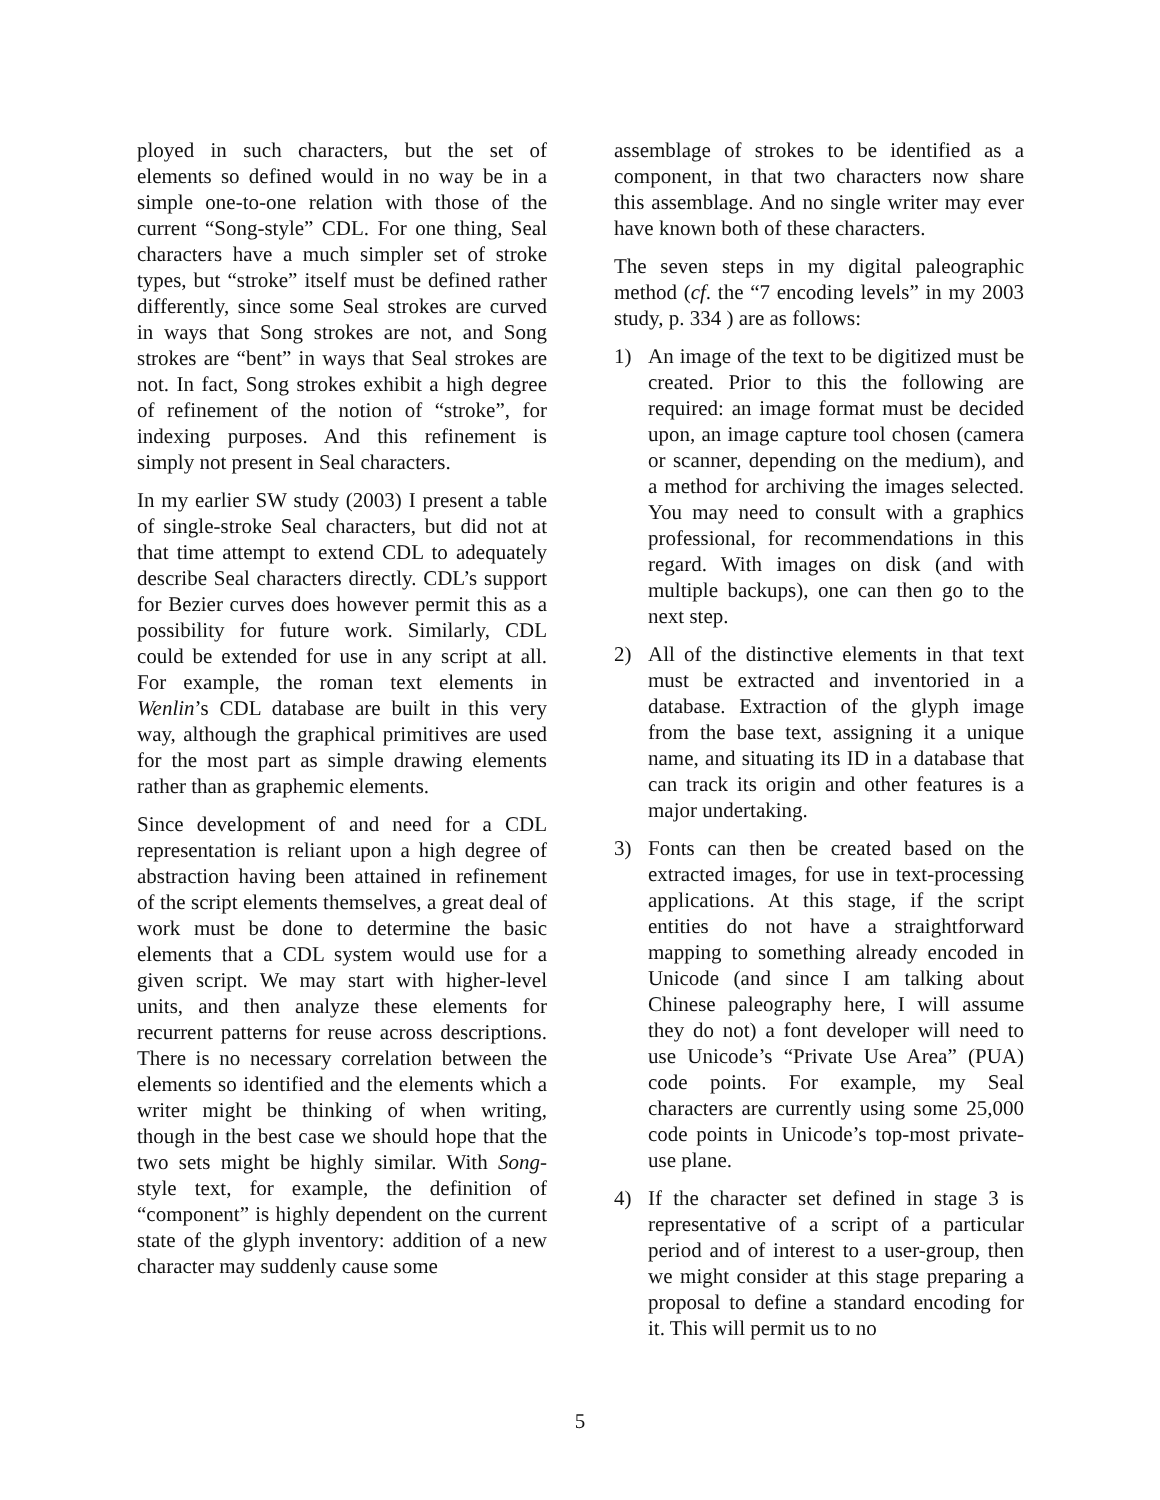ployed in such characters, but the set of elements so defined would in no way be in a simple one-to-one relation with those of the current “Song-style” CDL. For one thing, Seal characters have a much simpler set of stroke types, but “stroke” itself must be defined rather differently, since some Seal strokes are curved in ways that Song strokes are not, and Song strokes are “bent” in ways that Seal strokes are not. In fact, Song strokes exhibit a high degree of refinement of the notion of “stroke”, for indexing purposes. And this refinement is simply not present in Seal characters.
In my earlier SW study (2003) I present a table of single-stroke Seal characters, but did not at that time attempt to extend CDL to adequately describe Seal characters directly. CDL’s support for Bezier curves does however permit this as a possibility for future work. Similarly, CDL could be extended for use in any script at all. For example, the roman text elements in Wenlin’s CDL database are built in this very way, although the graphical primitives are used for the most part as simple drawing elements rather than as graphemic elements.
Since development of and need for a CDL representation is reliant upon a high degree of abstraction having been attained in refinement of the script elements themselves, a great deal of work must be done to determine the basic elements that a CDL system would use for a given script. We may start with higher-level units, and then analyze these elements for recurrent patterns for reuse across descriptions. There is no necessary correlation between the elements so identified and the elements which a writer might be thinking of when writing, though in the best case we should hope that the two sets might be highly similar. With Song-style text, for example, the definition of “component” is highly dependent on the current state of the glyph inventory: addition of a new character may suddenly cause some
assemblage of strokes to be identified as a component, in that two characters now share this assemblage. And no single writer may ever have known both of these characters.
The seven steps in my digital paleographic method (cf. the “7 encoding levels” in my 2003 study, p. 334 ) are as follows:
1) An image of the text to be digitized must be created. Prior to this the following are required: an image format must be decided upon, an image capture tool chosen (camera or scanner, depending on the medium), and a method for archiving the images selected. You may need to consult with a graphics professional, for recommendations in this regard. With images on disk (and with multiple backups), one can then go to the next step.
2) All of the distinctive elements in that text must be extracted and inventoried in a database. Extraction of the glyph image from the base text, assigning it a unique name, and situating its ID in a database that can track its origin and other features is a major undertaking.
3) Fonts can then be created based on the extracted images, for use in text-processing applications. At this stage, if the script entities do not have a straightforward mapping to something already encoded in Unicode (and since I am talking about Chinese paleography here, I will assume they do not) a font developer will need to use Unicode’s “Private Use Area” (PUA) code points. For example, my Seal characters are currently using some 25,000 code points in Unicode’s top-most private-use plane.
4) If the character set defined in stage 3 is representative of a script of a particular period and of interest to a user-group, then we might consider at this stage preparing a proposal to define a standard encoding for it. This will permit us to no
5